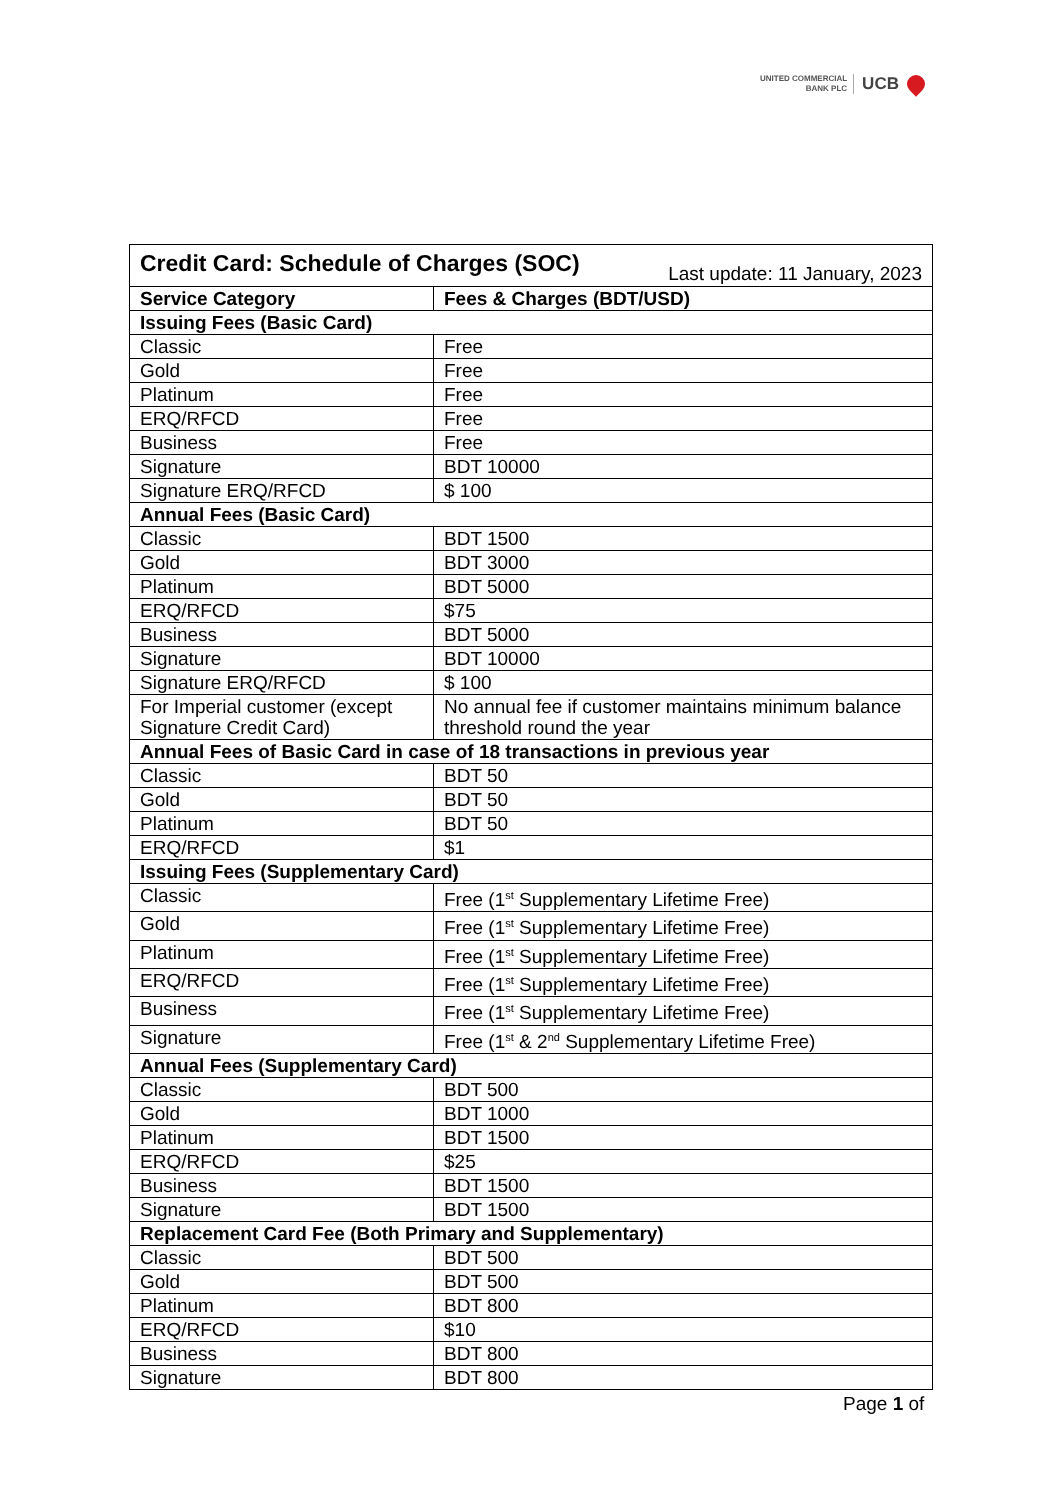UNITED COMMERCIAL
BANK PLC
UCB
| Last update: 11 January, 2023 Credit Card: Schedule of Charges (SOC) | |
| Service Category | Fees & Charges (BDT/USD) |
| Issuing Fees (Basic Card) | |
| Classic | Free |
| Gold | Free |
| Platinum | Free |
| ERQ/RFCD | Free |
| Business | Free |
| Signature | BDT 10000 |
| Signature ERQ/RFCD | $ 100 |
| Annual Fees (Basic Card) | |
| Classic | BDT 1500 |
| Gold | BDT 3000 |
| Platinum | BDT 5000 |
| ERQ/RFCD | $75 |
| Business | BDT 5000 |
| Signature | BDT 10000 |
| Signature ERQ/RFCD | $ 100 |
| For Imperial customer (except Signature Credit Card) | No annual fee if customer maintains minimum balance threshold round the year |
| Annual Fees of Basic Card in case of 18 transactions in previous year | |
| Classic | BDT 50 |
| Gold | BDT 50 |
| Platinum | BDT 50 |
| ERQ/RFCD | $1 |
| Issuing Fees (Supplementary Card) | |
| Classic | Free (1<sup>st</sup> Supplementary Lifetime Free) |
| Gold | Free (1<sup>st</sup> Supplementary Lifetime Free) |
| Platinum | Free (1<sup>st</sup> Supplementary Lifetime Free) |
| ERQ/RFCD | Free (1<sup>st</sup> Supplementary Lifetime Free) |
| Business | Free (1<sup>st</sup> Supplementary Lifetime Free) |
| Signature | Free (1<sup>st</sup> & 2<sup>nd</sup> Supplementary Lifetime Free) |
| Annual Fees (Supplementary Card) | |
| Classic | BDT 500 |
| Gold | BDT 1000 |
| Platinum | BDT 1500 |
| ERQ/RFCD | $25 |
| Business | BDT 1500 |
| Signature | BDT 1500 |
| Replacement Card Fee (Both Primary and Supplementary) | |
| Classic | BDT 500 |
| Gold | BDT 500 |
| Platinum | BDT 800 |
| ERQ/RFCD | $10 |
| Business | BDT 800 |
| Signature | BDT 800 |
Page 1 of